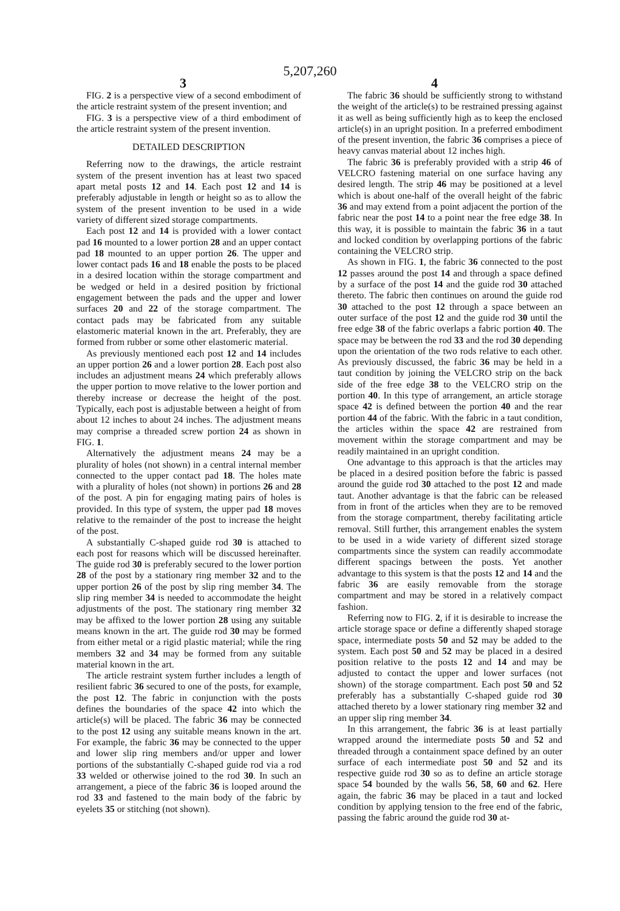5,207,260
3 4
FIG. 2 is a perspective view of a second embodiment of the article restraint system of the present invention; and
FIG. 3 is a perspective view of a third embodiment of the article restraint system of the present invention.
DETAILED DESCRIPTION
Referring now to the drawings, the article restraint system of the present invention has at least two spaced apart metal posts 12 and 14. Each post 12 and 14 is preferably adjustable in length or height so as to allow the system of the present invention to be used in a wide variety of different sized storage compartments.
Each post 12 and 14 is provided with a lower contact pad 16 mounted to a lower portion 28 and an upper contact pad 18 mounted to an upper portion 26. The upper and lower contact pads 16 and 18 enable the posts to be placed in a desired location within the storage compartment and be wedged or held in a desired position by frictional engagement between the pads and the upper and lower surfaces 20 and 22 of the storage compartment. The contact pads may be fabricated from any suitable elastomeric material known in the art. Preferably, they are formed from rubber or some other elastomeric material.
As previously mentioned each post 12 and 14 includes an upper portion 26 and a lower portion 28. Each post also includes an adjustment means 24 which preferably allows the upper portion to move relative to the lower portion and thereby increase or decrease the height of the post. Typically, each post is adjustable between a height of from about 12 inches to about 24 inches. The adjustment means may comprise a threaded screw portion 24 as shown in FIG. 1.
Alternatively the adjustment means 24 may be a plurality of holes (not shown) in a central internal member connected to the upper contact pad 18. The holes mate with a plurality of holes (not shown) in portions 26 and 28 of the post. A pin for engaging mating pairs of holes is provided. In this type of system, the upper pad 18 moves relative to the remainder of the post to increase the height of the post.
A substantially C-shaped guide rod 30 is attached to each post for reasons which will be discussed hereinafter. The guide rod 30 is preferably secured to the lower portion 28 of the post by a stationary ring member 32 and to the upper portion 26 of the post by slip ring member 34. The slip ring member 34 is needed to accommodate the height adjustments of the post. The stationary ring member 32 may be affixed to the lower portion 28 using any suitable means known in the art. The guide rod 30 may be formed from either metal or a rigid plastic material; while the ring members 32 and 34 may be formed from any suitable material known in the art.
The article restraint system further includes a length of resilient fabric 36 secured to one of the posts, for example, the post 12. The fabric in conjunction with the posts defines the boundaries of the space 42 into which the article(s) will be placed. The fabric 36 may be connected to the post 12 using any suitable means known in the art. For example, the fabric 36 may be connected to the upper and lower slip ring members and/or upper and lower portions of the substantially C-shaped guide rod via a rod 33 welded or otherwise joined to the rod 30. In such an arrangement, a piece of the fabric 36 is looped around the rod 33 and fastened to the main body of the fabric by eyelets 35 or stitching (not shown).
The fabric 36 should be sufficiently strong to withstand the weight of the article(s) to be restrained pressing against it as well as being sufficiently high as to keep the enclosed article(s) in an upright position. In a preferred embodiment of the present invention, the fabric 36 comprises a piece of heavy canvas material about 12 inches high.
The fabric 36 is preferably provided with a strip 46 of VELCRO fastening material on one surface having any desired length. The strip 46 may be positioned at a level which is about one-half of the overall height of the fabric 36 and may extend from a point adjacent the portion of the fabric near the post 14 to a point near the free edge 38. In this way, it is possible to maintain the fabric 36 in a taut and locked condition by overlapping portions of the fabric containing the VELCRO strip.
As shown in FIG. 1, the fabric 36 connected to the post 12 passes around the post 14 and through a space defined by a surface of the post 14 and the guide rod 30 attached thereto. The fabric then continues on around the guide rod 30 attached to the post 12 through a space between an outer surface of the post 12 and the guide rod 30 until the free edge 38 of the fabric overlaps a fabric portion 40. The space may be between the rod 33 and the rod 30 depending upon the orientation of the two rods relative to each other. As previously discussed, the fabric 36 may be held in a taut condition by joining the VELCRO strip on the back side of the free edge 38 to the VELCRO strip on the portion 40. In this type of arrangement, an article storage space 42 is defined between the portion 40 and the rear portion 44 of the fabric. With the fabric in a taut condition, the articles within the space 42 are restrained from movement within the storage compartment and may be readily maintained in an upright condition.
One advantage to this approach is that the articles may be placed in a desired position before the fabric is passed around the guide rod 30 attached to the post 12 and made taut. Another advantage is that the fabric can be released from in front of the articles when they are to be removed from the storage compartment, thereby facilitating article removal. Still further, this arrangement enables the system to be used in a wide variety of different sized storage compartments since the system can readily accommodate different spacings between the posts. Yet another advantage to this system is that the posts 12 and 14 and the fabric 36 are easily removable from the storage compartment and may be stored in a relatively compact fashion.
Referring now to FIG. 2, if it is desirable to increase the article storage space or define a differently shaped storage space, intermediate posts 50 and 52 may be added to the system. Each post 50 and 52 may be placed in a desired position relative to the posts 12 and 14 and may be adjusted to contact the upper and lower surfaces (not shown) of the storage compartment. Each post 50 and 52 preferably has a substantially C-shaped guide rod 30 attached thereto by a lower stationary ring member 32 and an upper slip ring member 34.
In this arrangement, the fabric 36 is at least partially wrapped around the intermediate posts 50 and 52 and threaded through a containment space defined by an outer surface of each intermediate post 50 and 52 and its respective guide rod 30 so as to define an article storage space 54 bounded by the walls 56, 58, 60 and 62. Here again, the fabric 36 may be placed in a taut and locked condition by applying tension to the free end of the fabric, passing the fabric around the guide rod 30 at-